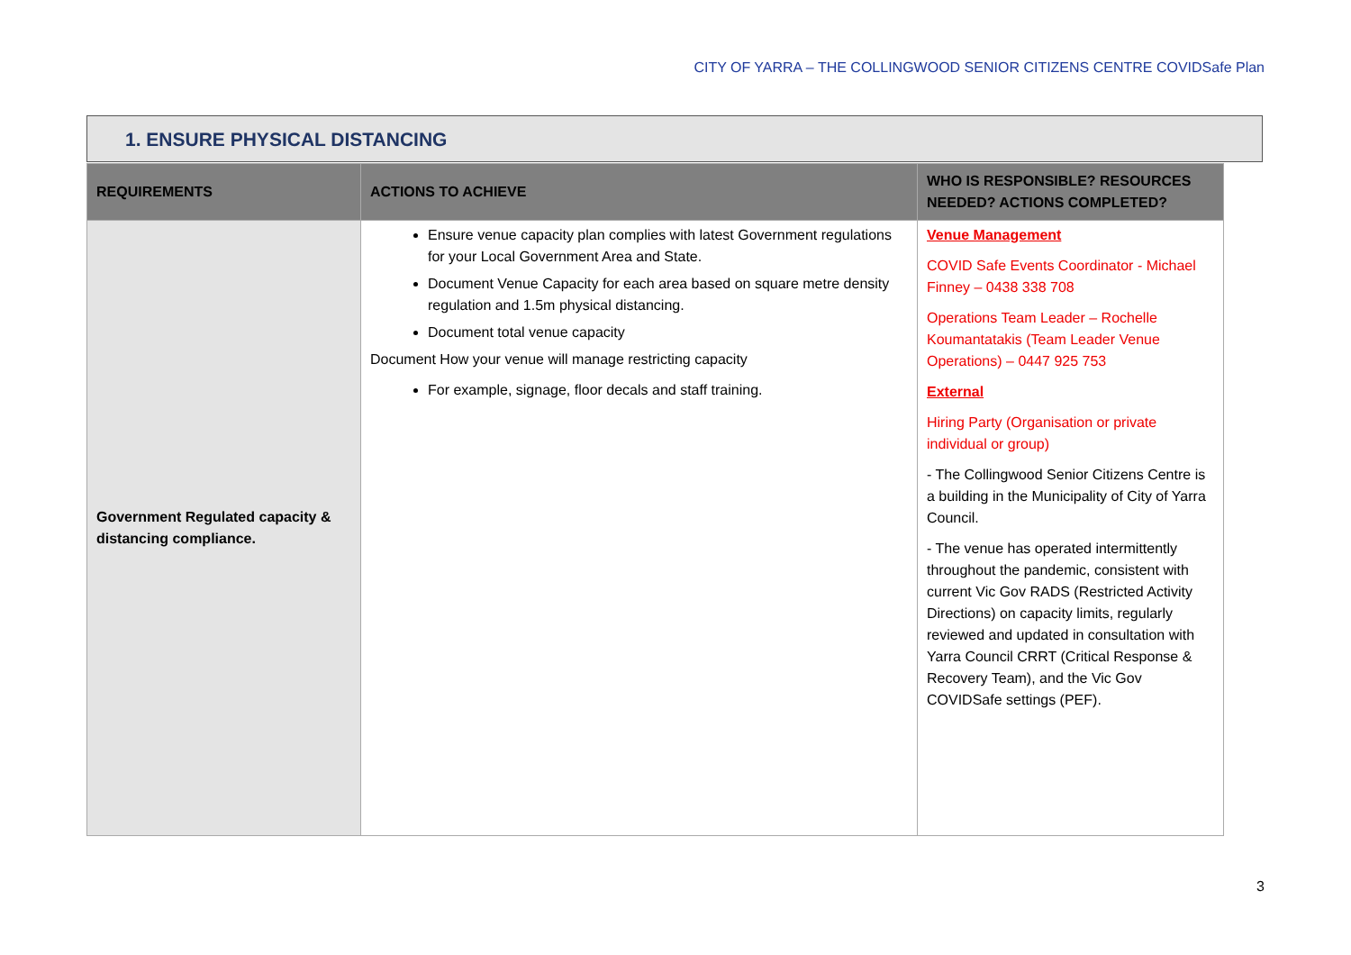CITY OF YARRA – THE COLLINGWOOD SENIOR CITIZENS CENTRE COVIDSafe Plan
1. ENSURE PHYSICAL DISTANCING
| REQUIREMENTS | ACTIONS TO ACHIEVE | WHO IS RESPONSIBLE? RESOURCES NEEDED? ACTIONS COMPLETED? |
| --- | --- | --- |
| Government Regulated capacity & distancing compliance. | Ensure venue capacity plan complies with latest Government regulations for your Local Government Area and State. Document Venue Capacity for each area based on square metre density regulation and 1.5m physical distancing. Document total venue capacity Document How your venue will manage restricting capacity For example, signage, floor decals and staff training. | Venue Management COVID Safe Events Coordinator - Michael Finney – 0438 338 708 Operations Team Leader – Rochelle Koumantatakis (Team Leader Venue Operations) – 0447 925 753 External Hiring Party (Organisation or private individual or group) - The Collingwood Senior Citizens Centre is a building in the Municipality of City of Yarra Council. - The venue has operated intermittently throughout the pandemic, consistent with current Vic Gov RADS (Restricted Activity Directions) on capacity limits, regularly reviewed and updated in consultation with Yarra Council CRRT (Critical Response & Recovery Team), and the Vic Gov COVIDSafe settings (PEF). |
3